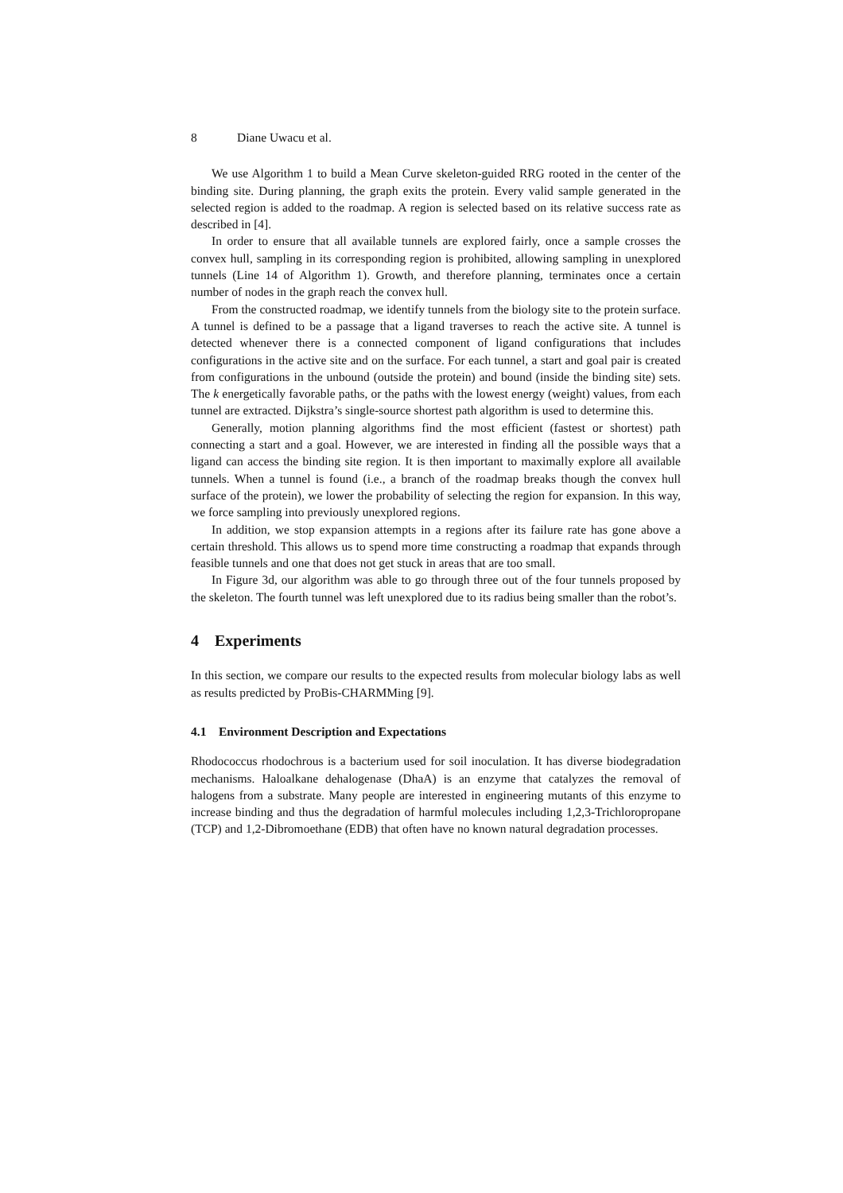8 Diane Uwacu et al.
We use Algorithm 1 to build a Mean Curve skeleton-guided RRG rooted in the center of the binding site. During planning, the graph exits the protein. Every valid sample generated in the selected region is added to the roadmap. A region is selected based on its relative success rate as described in [4].
In order to ensure that all available tunnels are explored fairly, once a sample crosses the convex hull, sampling in its corresponding region is prohibited, allowing sampling in unexplored tunnels (Line 14 of Algorithm 1). Growth, and therefore planning, terminates once a certain number of nodes in the graph reach the convex hull.
From the constructed roadmap, we identify tunnels from the biology site to the protein surface. A tunnel is defined to be a passage that a ligand traverses to reach the active site. A tunnel is detected whenever there is a connected component of ligand configurations that includes configurations in the active site and on the surface. For each tunnel, a start and goal pair is created from configurations in the unbound (outside the protein) and bound (inside the binding site) sets. The k energetically favorable paths, or the paths with the lowest energy (weight) values, from each tunnel are extracted. Dijkstra’s single-source shortest path algorithm is used to determine this.
Generally, motion planning algorithms find the most efficient (fastest or shortest) path connecting a start and a goal. However, we are interested in finding all the possible ways that a ligand can access the binding site region. It is then important to maximally explore all available tunnels. When a tunnel is found (i.e., a branch of the roadmap breaks though the convex hull surface of the protein), we lower the probability of selecting the region for expansion. In this way, we force sampling into previously unexplored regions.
In addition, we stop expansion attempts in a regions after its failure rate has gone above a certain threshold. This allows us to spend more time constructing a roadmap that expands through feasible tunnels and one that does not get stuck in areas that are too small.
In Figure 3d, our algorithm was able to go through three out of the four tunnels proposed by the skeleton. The fourth tunnel was left unexplored due to its radius being smaller than the robot’s.
4 Experiments
In this section, we compare our results to the expected results from molecular biology labs as well as results predicted by ProBis-CHARMMing [9].
4.1 Environment Description and Expectations
Rhodococcus rhodochrous is a bacterium used for soil inoculation. It has diverse biodegradation mechanisms. Haloalkane dehalogenase (DhaA) is an enzyme that catalyzes the removal of halogens from a substrate. Many people are interested in engineering mutants of this enzyme to increase binding and thus the degradation of harmful molecules including 1,2,3-Trichloropropane (TCP) and 1,2-Dibromoethane (EDB) that often have no known natural degradation processes.